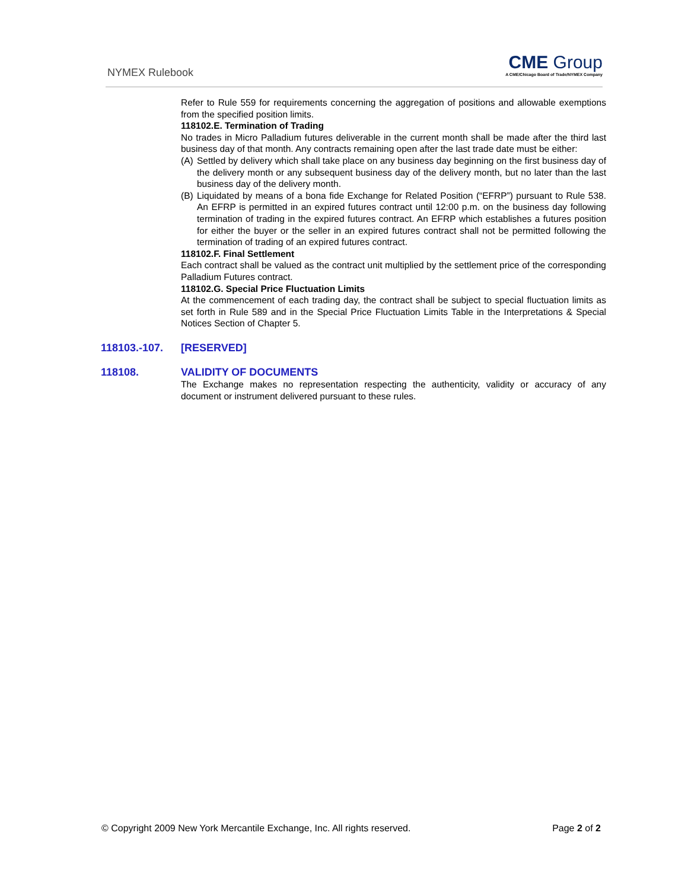NYMEX Rulebook
CME Group
A CME/Chicago Board of Trade/NYMEX Company
Refer to Rule 559 for requirements concerning the aggregation of positions and allowable exemptions from the specified position limits.
118102.E. Termination of Trading
No trades in Micro Palladium futures deliverable in the current month shall be made after the third last business day of that month. Any contracts remaining open after the last trade date must be either:
(A)
Settled by delivery which shall take place on any business day beginning on the first business day of the delivery month or any subsequent business day of the delivery month, but no later than the last business day of the delivery month.
(B)
Liquidated by means of a bona fide Exchange for Related Position (“EFRP”) pursuant to Rule 538. An EFRP is permitted in an expired futures contract until 12:00 p.m. on the business day following termination of trading in the expired futures contract. An EFRP which establishes a futures position for either the buyer or the seller in an expired futures contract shall not be permitted following the termination of trading of an expired futures contract.
118102.F. Final Settlement
Each contract shall be valued as the contract unit multiplied by the settlement price of the corresponding Palladium Futures contract.
118102.G. Special Price Fluctuation Limits
At the commencement of each trading day, the contract shall be subject to special fluctuation limits as set forth in Rule 589 and in the Special Price Fluctuation Limits Table in the Interpretations & Special Notices Section of Chapter 5.
118103.-107. [RESERVED]
118108. VALIDITY OF DOCUMENTS
The Exchange makes no representation respecting the authenticity, validity or accuracy of any document or instrument delivered pursuant to these rules.
© Copyright 2009 New York Mercantile Exchange, Inc. All rights reserved. Page 2 of 2